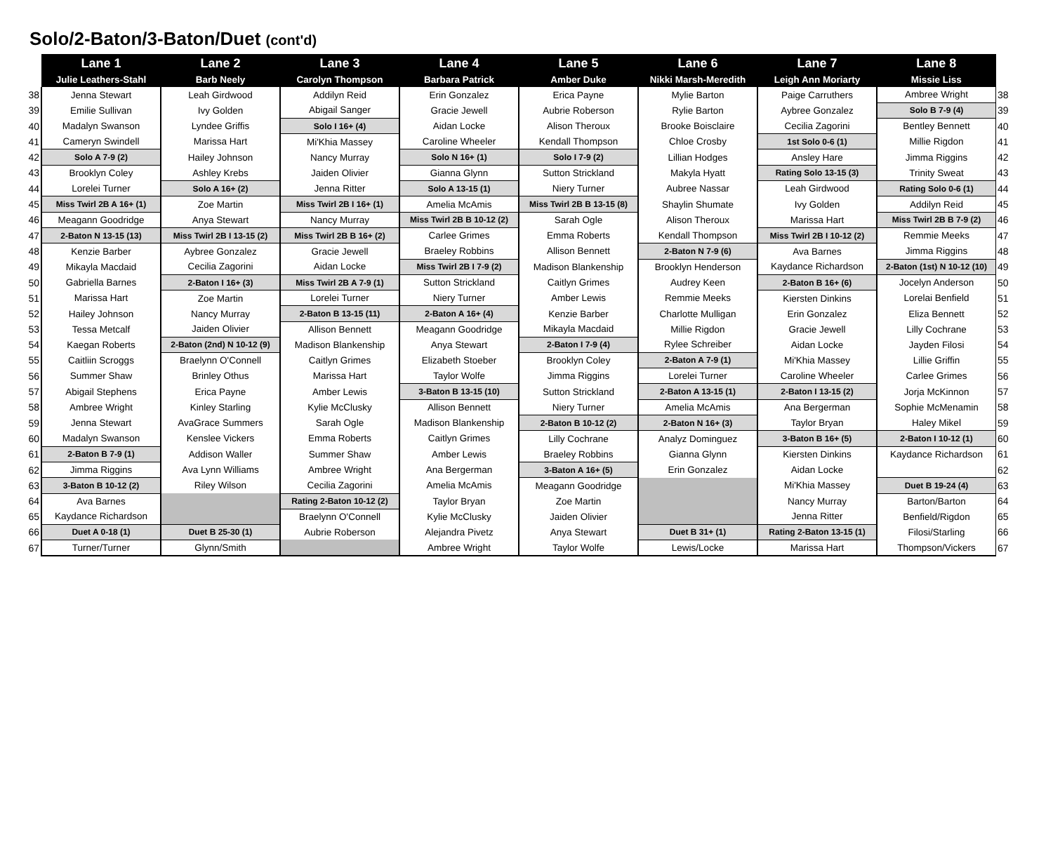Solo/2-Baton/3-Baton/Duet (cont'd)
| | Lane 1 | Lane 2 | Lane 3 | Lane 4 | Lane 5 | Lane 6 | Lane 7 | Lane 8 | |
| --- | --- | --- | --- | --- | --- | --- | --- | --- | --- |
| | Julie Leathers-Stahl | Barb Neely | Carolyn Thompson | Barbara Patrick | Amber Duke | Nikki Marsh-Meredith | Leigh Ann Moriarty | Missie Liss | |
| 38 | Jenna Stewart | Leah Girdwood | Addilyn Reid | Erin Gonzalez | Erica Payne | Mylie Barton | Paige Carruthers | Ambree Wright | 38 |
| 39 | Emilie Sullivan | Ivy Golden | Abigail Sanger | Gracie Jewell | Aubrie Roberson | Rylie Barton | Aybree Gonzalez | Solo B 7-9 (4) | 39 |
| 40 | Madalyn Swanson | Lyndee Griffis | Solo I 16+ (4) | Aidan Locke | Alison Theroux | Brooke Boisclaire | Cecilia Zagorini | Bentley Bennett | 40 |
| 41 | Cameryn Swindell | Marissa Hart | Mi'Khia Massey | Caroline Wheeler | Kendall Thompson | Chloe Crosby | 1st Solo 0-6 (1) | Millie Rigdon | 41 |
| 42 | Solo A 7-9 (2) | Hailey Johnson | Nancy Murray | Solo N 16+ (1) | Solo I 7-9 (2) | Lillian Hodges | Ansley Hare | Jimma Riggins | 42 |
| 43 | Brooklyn Coley | Ashley Krebs | Jaiden Olivier | Gianna Glynn | Sutton Strickland | Makyla Hyatt | Rating Solo 13-15 (3) | Trinity Sweat | 43 |
| 44 | Lorelei Turner | Solo A 16+ (2) | Jenna Ritter | Solo A 13-15 (1) | Niery Turner | Aubree Nassar | Leah Girdwood | Rating Solo 0-6 (1) | 44 |
| 45 | Miss Twirl 2B A 16+ (1) | Zoe Martin | Miss Twirl 2B I 16+ (1) | Amelia McAmis | Miss Twirl 2B B 13-15 (8) | Shaylin Shumate | Ivy Golden | Addilyn Reid | 45 |
| 46 | Meagann Goodridge | Anya Stewart | Nancy Murray | Miss Twirl 2B B 10-12 (2) | Sarah Ogle | Alison Theroux | Marissa Hart | Miss Twirl 2B B 7-9 (2) | 46 |
| 47 | 2-Baton N 13-15 (13) | Miss Twirl 2B I 13-15 (2) | Miss Twirl 2B B 16+ (2) | Carlee Grimes | Emma Roberts | Kendall Thompson | Miss Twirl 2B I 10-12 (2) | Remmie Meeks | 47 |
| 48 | Kenzie Barber | Aybree Gonzalez | Gracie Jewell | Braeley Robbins | Allison Bennett | 2-Baton N 7-9 (6) | Ava Barnes | Jimma Riggins | 48 |
| 49 | Mikayla Macdaid | Cecilia Zagorini | Aidan Locke | Miss Twirl 2B I 7-9 (2) | Madison Blankenship | Brooklyn Henderson | Kaydance Richardson | 2-Baton (1st) N 10-12 (10) | 49 |
| 50 | Gabriella Barnes | 2-Baton I 16+ (3) | Miss Twirl 2B A 7-9 (1) | Sutton Strickland | Caitlyn Grimes | Audrey Keen | 2-Baton B 16+ (6) | Jocelyn Anderson | 50 |
| 51 | Marissa Hart | Zoe Martin | Lorelei Turner | Niery Turner | Amber Lewis | Remmie Meeks | Kiersten Dinkins | Lorelai Benfield | 51 |
| 52 | Hailey Johnson | Nancy Murray | 2-Baton B 13-15 (11) | 2-Baton A 16+ (4) | Kenzie Barber | Charlotte Mulligan | Erin Gonzalez | Eliza Bennett | 52 |
| 53 | Tessa Metcalf | Jaiden Olivier | Allison Bennett | Meagann Goodridge | Mikayla Macdaid | Millie Rigdon | Gracie Jewell | Lilly Cochrane | 53 |
| 54 | Kaegan Roberts | 2-Baton (2nd) N 10-12 (9) | Madison Blankenship | Anya Stewart | 2-Baton I 7-9 (4) | Rylee Schreiber | Aidan Locke | Jayden Filosi | 54 |
| 55 | Caitliin Scroggs | Braelynn O'Connell | Caitlyn Grimes | Elizabeth Stoeber | Brooklyn Coley | 2-Baton A 7-9 (1) | Mi'Khia Massey | Lillie Griffin | 55 |
| 56 | Summer Shaw | Brinley Othus | Marissa Hart | Taylor Wolfe | Jimma Riggins | Lorelei Turner | Caroline Wheeler | Carlee Grimes | 56 |
| 57 | Abigail Stephens | Erica Payne | Amber Lewis | 3-Baton B 13-15 (10) | Sutton Strickland | 2-Baton A 13-15 (1) | 2-Baton I 13-15 (2) | Jorja McKinnon | 57 |
| 58 | Ambree Wright | Kinley Starling | Kylie McClusky | Allison Bennett | Niery Turner | Amelia McAmis | Ana Bergerman | Sophie McMenamin | 58 |
| 59 | Jenna Stewart | AvaGrace Summers | Sarah Ogle | Madison Blankenship | 2-Baton B 10-12 (2) | 2-Baton N 16+ (3) | Taylor Bryan | Haley Mikel | 59 |
| 60 | Madalyn Swanson | Kenslee Vickers | Emma Roberts | Caitlyn Grimes | Lilly Cochrane | Analyz Dominguez | 3-Baton B 16+ (5) | 2-Baton I 10-12 (1) | 60 |
| 61 | 2-Baton B 7-9 (1) | Addison Waller | Summer Shaw | Amber Lewis | Braeley Robbins | Gianna Glynn | Kiersten Dinkins | Kaydance Richardson | 61 |
| 62 | Jimma Riggins | Ava Lynn Williams | Ambree Wright | Ana Bergerman | 3-Baton A 16+ (5) | Erin Gonzalez | Aidan Locke | | 62 |
| 63 | 3-Baton B 10-12 (2) | Riley Wilson | Cecilia Zagorini | Amelia McAmis | Meagann Goodridge | | Mi'Khia Massey | Duet B 19-24 (4) | 63 |
| 64 | Ava Barnes | | Rating 2-Baton 10-12 (2) | Taylor Bryan | Zoe Martin | | Nancy Murray | Barton/Barton | 64 |
| 65 | Kaydance Richardson | | Braelynn O'Connell | Kylie McClusky | Jaiden Olivier | | Jenna Ritter | Benfield/Rigdon | 65 |
| 66 | Duet A 0-18 (1) | Duet B 25-30 (1) | Aubrie Roberson | Alejandra Pivetz | Anya Stewart | Duet B 31+ (1) | Rating 2-Baton 13-15 (1) | Filosi/Starling | 66 |
| 67 | Turner/Turner | Glynn/Smith | | Ambree Wright | Taylor Wolfe | Lewis/Locke | Marissa Hart | Thompson/Vickers | 67 |